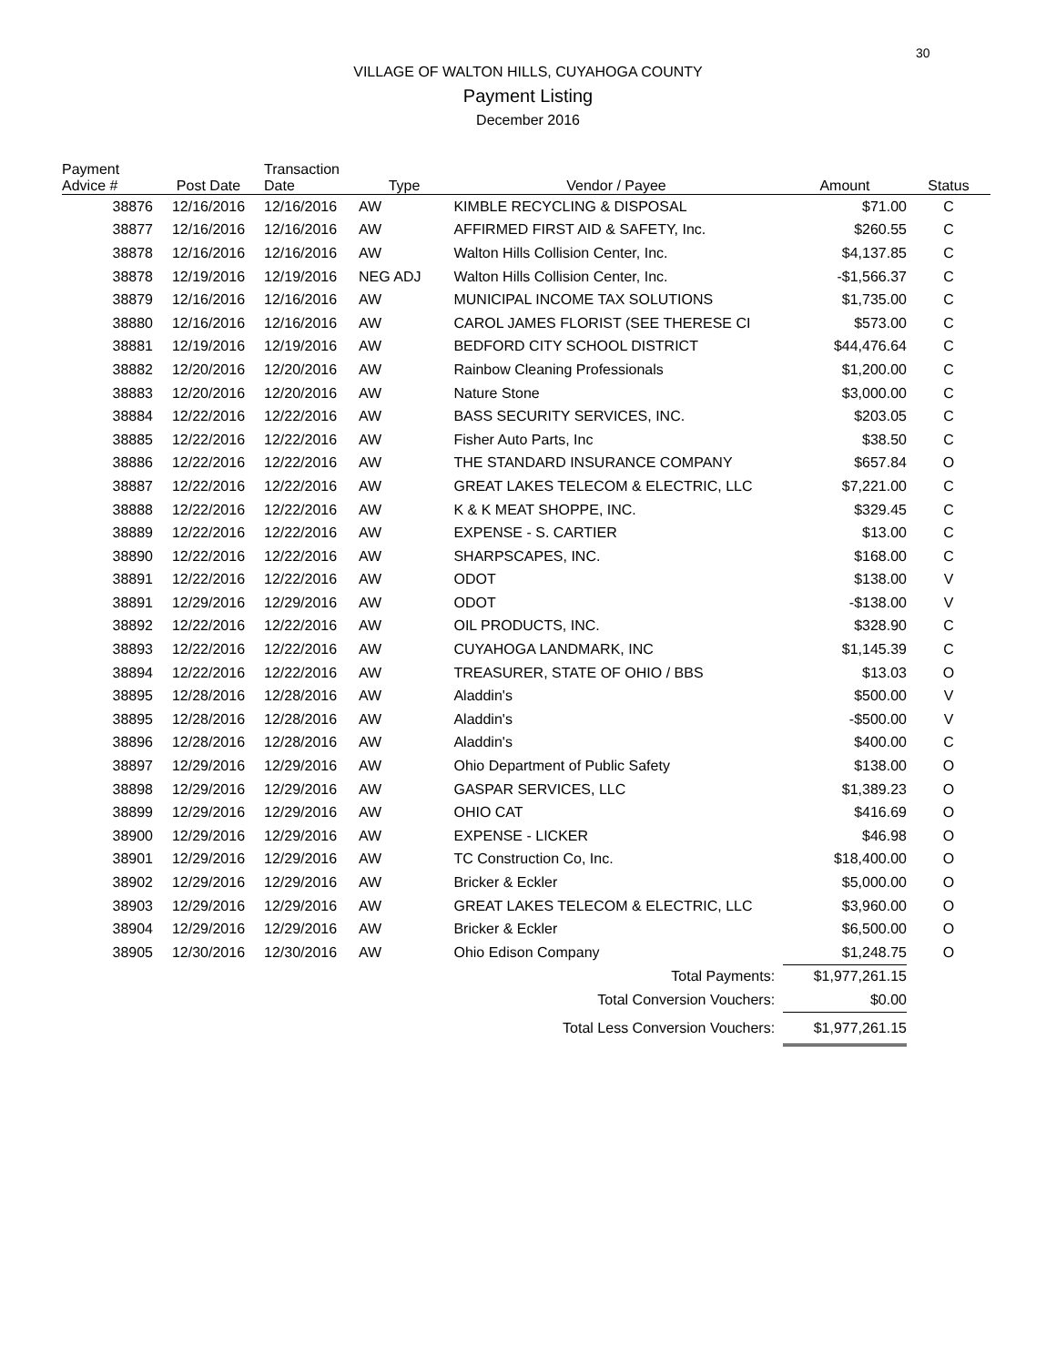30
VILLAGE OF WALTON HILLS, CUYAHOGA COUNTY
Payment Listing
December 2016
| Payment Advice # | Post Date | Transaction Date | Type | Vendor / Payee | Amount | Status |
| --- | --- | --- | --- | --- | --- | --- |
| 38876 | 12/16/2016 | 12/16/2016 | AW | KIMBLE RECYCLING & DISPOSAL | $71.00 | C |
| 38877 | 12/16/2016 | 12/16/2016 | AW | AFFIRMED FIRST AID & SAFETY, Inc. | $260.55 | C |
| 38878 | 12/16/2016 | 12/16/2016 | AW | Walton Hills Collision Center, Inc. | $4,137.85 | C |
| 38878 | 12/19/2016 | 12/19/2016 | NEG ADJ | Walton Hills Collision Center, Inc. | -$1,566.37 | C |
| 38879 | 12/16/2016 | 12/16/2016 | AW | MUNICIPAL INCOME TAX SOLUTIONS | $1,735.00 | C |
| 38880 | 12/16/2016 | 12/16/2016 | AW | CAROL JAMES FLORIST (SEE THERESE CI | $573.00 | C |
| 38881 | 12/19/2016 | 12/19/2016 | AW | BEDFORD CITY SCHOOL DISTRICT | $44,476.64 | C |
| 38882 | 12/20/2016 | 12/20/2016 | AW | Rainbow Cleaning Professionals | $1,200.00 | C |
| 38883 | 12/20/2016 | 12/20/2016 | AW | Nature Stone | $3,000.00 | C |
| 38884 | 12/22/2016 | 12/22/2016 | AW | BASS SECURITY SERVICES, INC. | $203.05 | C |
| 38885 | 12/22/2016 | 12/22/2016 | AW | Fisher Auto Parts, Inc | $38.50 | C |
| 38886 | 12/22/2016 | 12/22/2016 | AW | THE STANDARD INSURANCE COMPANY | $657.84 | O |
| 38887 | 12/22/2016 | 12/22/2016 | AW | GREAT LAKES TELECOM & ELECTRIC, LLC | $7,221.00 | C |
| 38888 | 12/22/2016 | 12/22/2016 | AW | K & K MEAT SHOPPE, INC. | $329.45 | C |
| 38889 | 12/22/2016 | 12/22/2016 | AW | EXPENSE - S. CARTIER | $13.00 | C |
| 38890 | 12/22/2016 | 12/22/2016 | AW | SHARPSCAPES, INC. | $168.00 | C |
| 38891 | 12/22/2016 | 12/22/2016 | AW | ODOT | $138.00 | V |
| 38891 | 12/29/2016 | 12/29/2016 | AW | ODOT | -$138.00 | V |
| 38892 | 12/22/2016 | 12/22/2016 | AW | OIL PRODUCTS, INC. | $328.90 | C |
| 38893 | 12/22/2016 | 12/22/2016 | AW | CUYAHOGA LANDMARK, INC | $1,145.39 | C |
| 38894 | 12/22/2016 | 12/22/2016 | AW | TREASURER, STATE OF OHIO / BBS | $13.03 | O |
| 38895 | 12/28/2016 | 12/28/2016 | AW | Aladdin's | $500.00 | V |
| 38895 | 12/28/2016 | 12/28/2016 | AW | Aladdin's | -$500.00 | V |
| 38896 | 12/28/2016 | 12/28/2016 | AW | Aladdin's | $400.00 | C |
| 38897 | 12/29/2016 | 12/29/2016 | AW | Ohio Department of Public Safety | $138.00 | O |
| 38898 | 12/29/2016 | 12/29/2016 | AW | GASPAR SERVICES, LLC | $1,389.23 | O |
| 38899 | 12/29/2016 | 12/29/2016 | AW | OHIO CAT | $416.69 | O |
| 38900 | 12/29/2016 | 12/29/2016 | AW | EXPENSE - LICKER | $46.98 | O |
| 38901 | 12/29/2016 | 12/29/2016 | AW | TC Construction Co, Inc. | $18,400.00 | O |
| 38902 | 12/29/2016 | 12/29/2016 | AW | Bricker & Eckler | $5,000.00 | O |
| 38903 | 12/29/2016 | 12/29/2016 | AW | GREAT LAKES TELECOM & ELECTRIC, LLC | $3,960.00 | O |
| 38904 | 12/29/2016 | 12/29/2016 | AW | Bricker & Eckler | $6,500.00 | O |
| 38905 | 12/30/2016 | 12/30/2016 | AW | Ohio Edison Company | $1,248.75 | O |
| Total Payments: | | | | | $1,977,261.15 | |
| Total Conversion Vouchers: | | | | | $0.00 | |
| Total Less Conversion Vouchers: | | | | | $1,977,261.15 | |